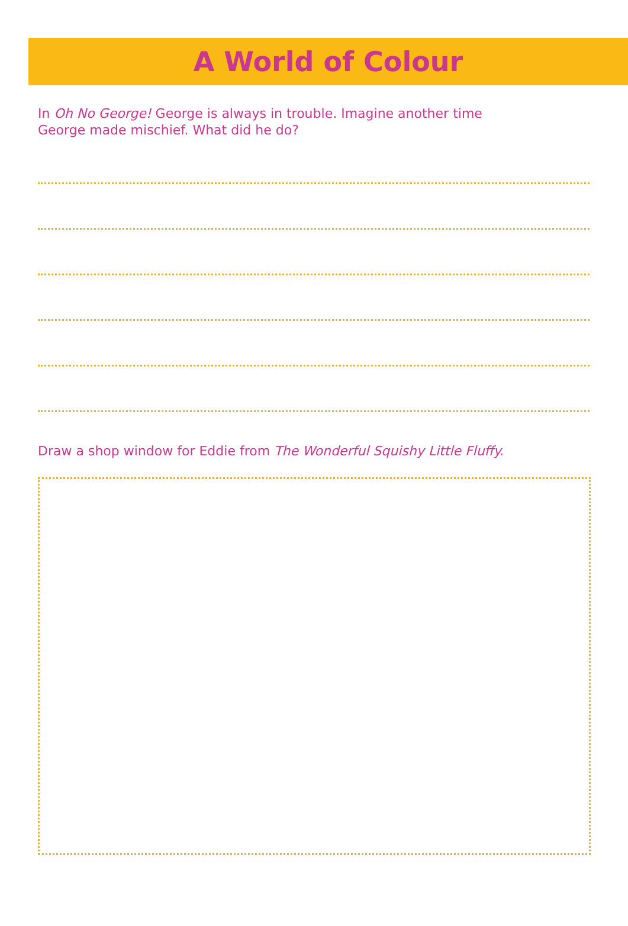A World of Colour
In Oh No George! George is always in trouble. Imagine another time
George made mischief. What did he do?
Draw a shop window for Eddie from The Wonderful Squishy Little Fluffy.